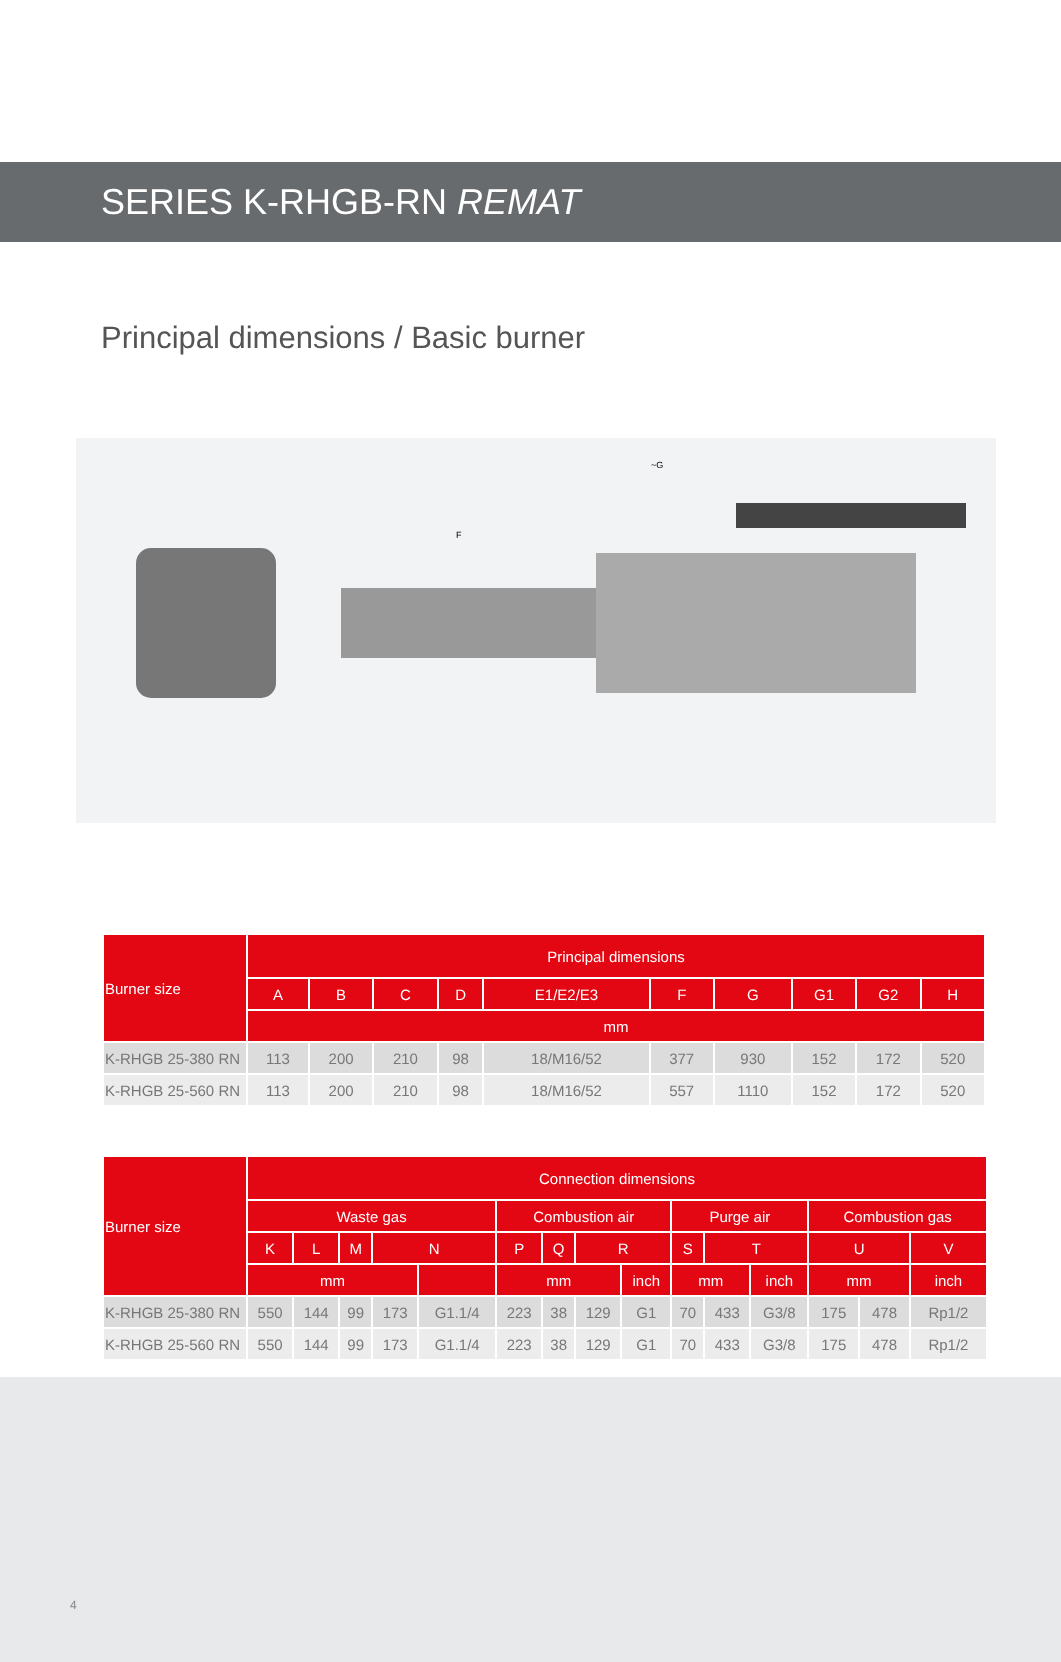SERIES K-RHGB-RN REMAT
Principal dimensions / Basic burner
~G
F
| Burner size | Principal dimensions | | | | | | | | | |
| | A | B | C | D | E1/E2/E3 | F | G | G1 | G2 | H |
| | mm | | | | | | | | | |
| K-RHGB 25-380 RN | 113 | 200 | 210 | 98 | 18/M16/52 | 377 | 930 | 152 | 172 | 520 |
| K-RHGB 25-560 RN | 113 | 200 | 210 | 98 | 18/M16/52 | 557 | 1110 | 152 | 172 | 520 |
| Burner size | Connection dimensions | | | | | | | | | | | | | | |
| | Waste gas | | | | | Combustion air | | | | Purge air | | | Combustion gas | | |
| | K | L | M | N | | P | Q | R | | S | T | | U | | V |
| | mm | | | | | mm | | | inch | mm | | inch | mm | | inch |
| K-RHGB 25-380 RN | 550 | 144 | 99 | 173 | G1.1/4 | 223 | 38 | 129 | G1 | 70 | 433 | G3/8 | 175 | 478 | Rp1/2 |
| K-RHGB 25-560 RN | 550 | 144 | 99 | 173 | G1.1/4 | 223 | 38 | 129 | G1 | 70 | 433 | G3/8 | 175 | 478 | Rp1/2 |
4